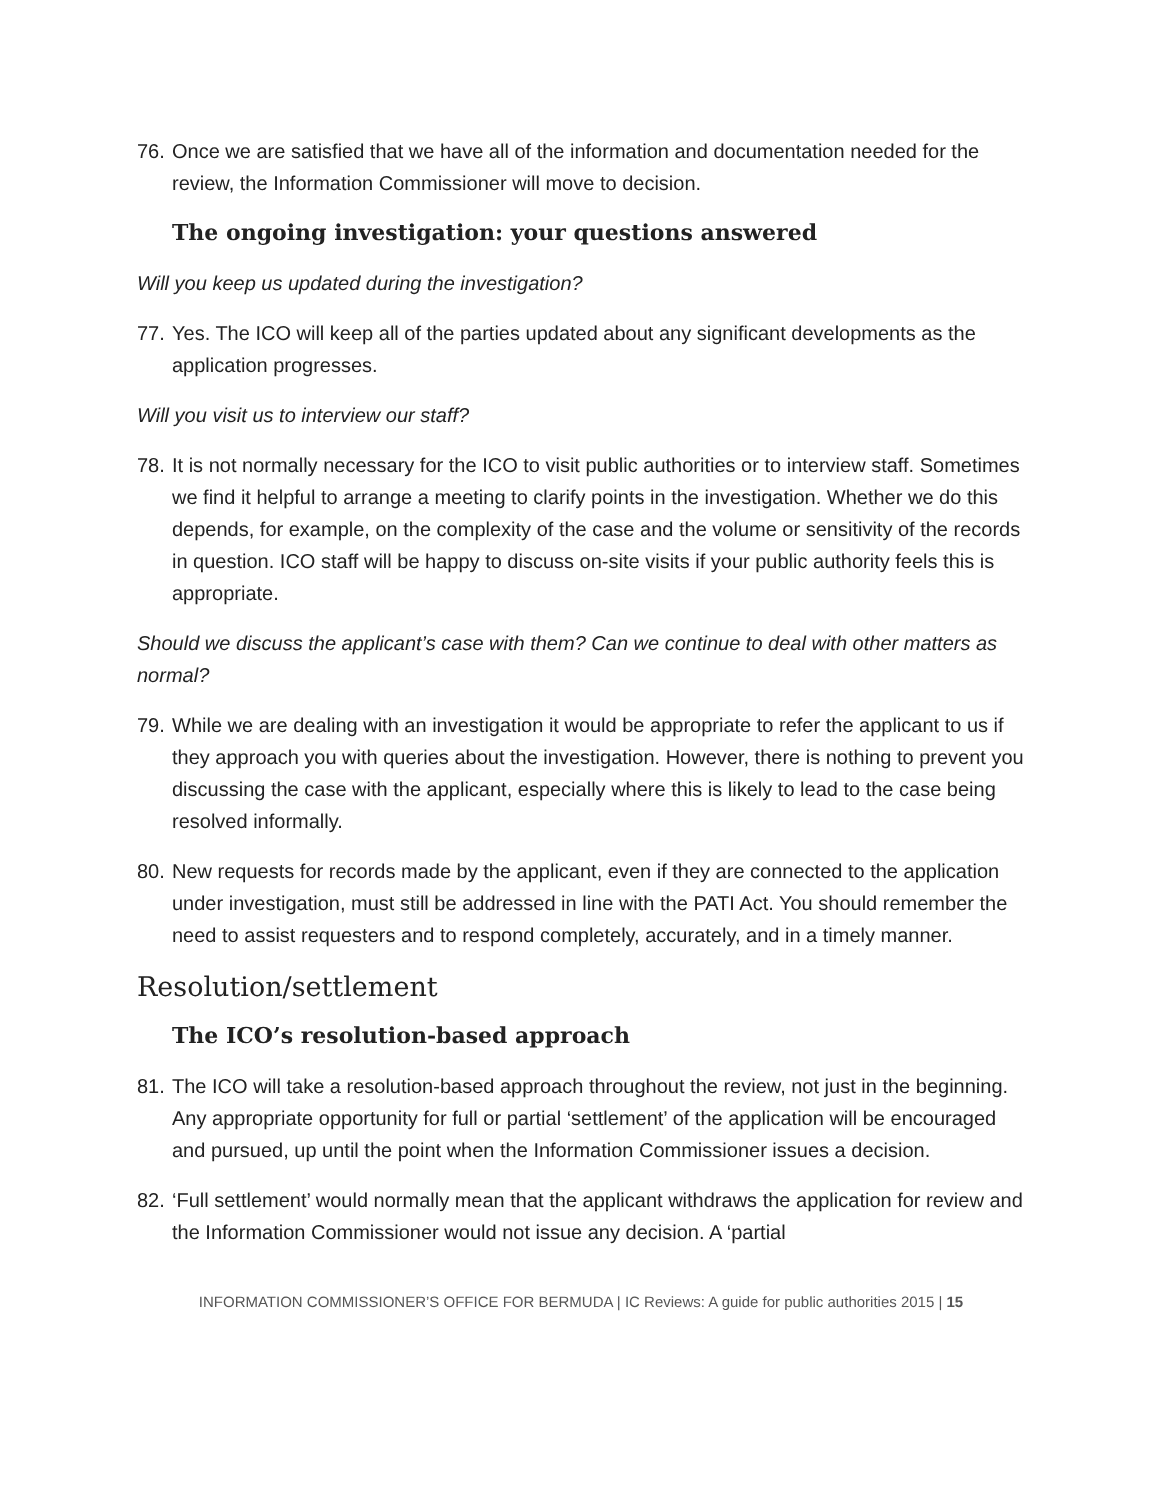76. Once we are satisfied that we have all of the information and documentation needed for the review, the Information Commissioner will move to decision.
The ongoing investigation: your questions answered
Will you keep us updated during the investigation?
77. Yes. The ICO will keep all of the parties updated about any significant developments as the application progresses.
Will you visit us to interview our staff?
78. It is not normally necessary for the ICO to visit public authorities or to interview staff. Sometimes we find it helpful to arrange a meeting to clarify points in the investigation. Whether we do this depends, for example, on the complexity of the case and the volume or sensitivity of the records in question. ICO staff will be happy to discuss on-site visits if your public authority feels this is appropriate.
Should we discuss the applicant’s case with them? Can we continue to deal with other matters as normal?
79. While we are dealing with an investigation it would be appropriate to refer the applicant to us if they approach you with queries about the investigation. However, there is nothing to prevent you discussing the case with the applicant, especially where this is likely to lead to the case being resolved informally.
80. New requests for records made by the applicant, even if they are connected to the application under investigation, must still be addressed in line with the PATI Act. You should remember the need to assist requesters and to respond completely, accurately, and in a timely manner.
Resolution/settlement
The ICO’s resolution-based approach
81. The ICO will take a resolution-based approach throughout the review, not just in the beginning. Any appropriate opportunity for full or partial ‘settlement’ of the application will be encouraged and pursued, up until the point when the Information Commissioner issues a decision.
82. ‘Full settlement’ would normally mean that the applicant withdraws the application for review and the Information Commissioner would not issue any decision. A ‘partial
INFORMATION COMMISSIONER’S OFFICE FOR BERMUDA | IC Reviews: A guide for public authorities 2015 | 15